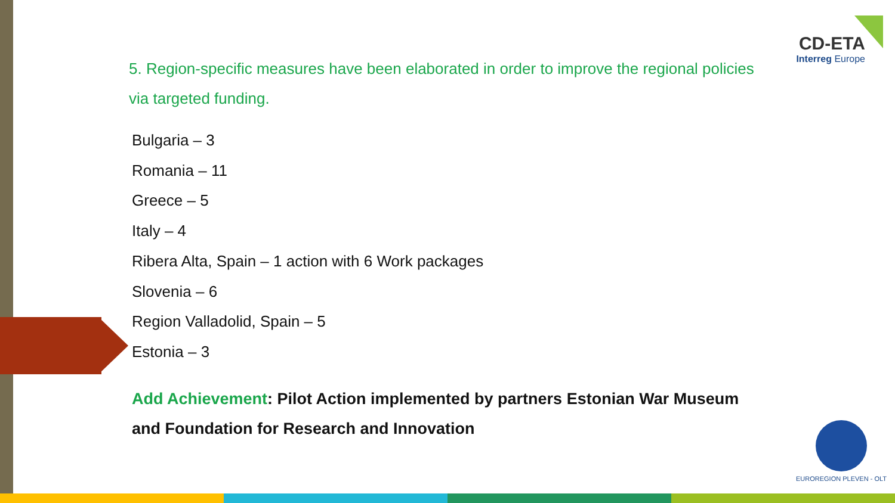CD-ETA
Interreg Europe
5. Region-specific measures have been elaborated in order to improve the regional policies via targeted funding.
Bulgaria – 3
Romania – 11
Greece – 5
Italy – 4
Ribera Alta, Spain – 1 action with 6 Work packages
Slovenia – 6
Region Valladolid, Spain – 5
Estonia – 3
Add Achievement: Pilot Action implemented by partners Estonian War Museum and Foundation for Research and Innovation
EUROREGION PLEVEN - OLT